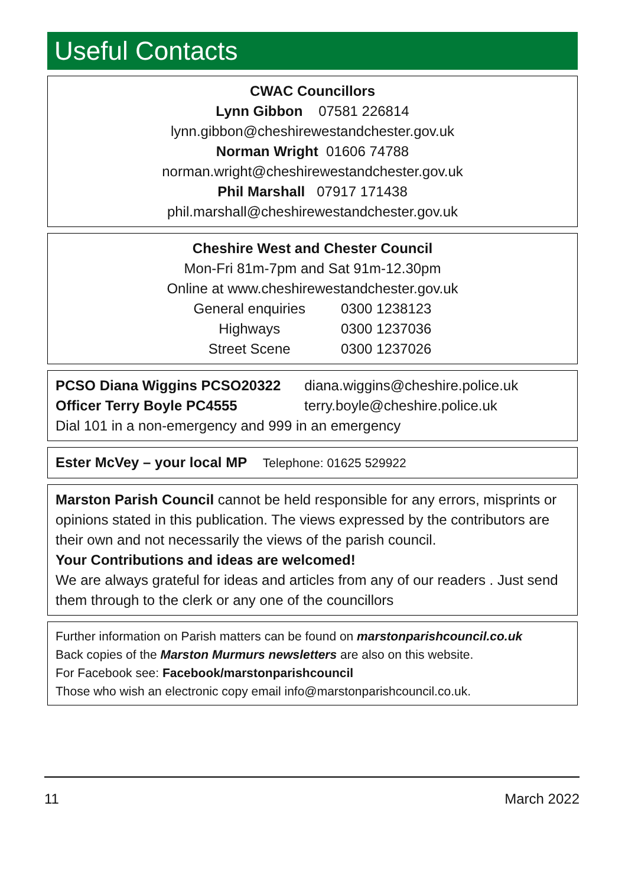Useful Contacts
CWAC Councillors
Lynn Gibbon 07581 226814
lynn.gibbon@cheshirewestandchester.gov.uk
Norman Wright 01606 74788
norman.wright@cheshirewestandchester.gov.uk
Phil Marshall 07917 171438
phil.marshall@cheshirewestandchester.gov.uk
Cheshire West and Chester Council
Mon-Fri 81m-7pm and Sat 91m-12.30pm
Online at www.cheshirewestandchester.gov.uk
| General enquiries | 0300 1238123 |
| Highways | 0300 1237036 |
| Street Scene | 0300 1237026 |
PCSO Diana Wiggins PCSO20322 diana.wiggins@cheshire.police.uk
Officer Terry Boyle PC4555 terry.boyle@cheshire.police.uk
Dial 101 in a non-emergency and 999 in an emergency
Ester McVey – your local MP Telephone: 01625 529922
Marston Parish Council cannot be held responsible for any errors, misprints or opinions stated in this publication. The views expressed by the contributors are their own and not necessarily the views of the parish council.
Your Contributions and ideas are welcomed!
We are always grateful for ideas and articles from any of our readers . Just send them through to the clerk or any one of the councillors
Further information on Parish matters can be found on marstonparishcouncil.co.uk
Back copies of the Marston Murmurs newsletters are also on this website.
For Facebook see: Facebook/marstonparishcouncil
Those who wish an electronic copy email info@marstonparishcouncil.co.uk.
11 March 2022